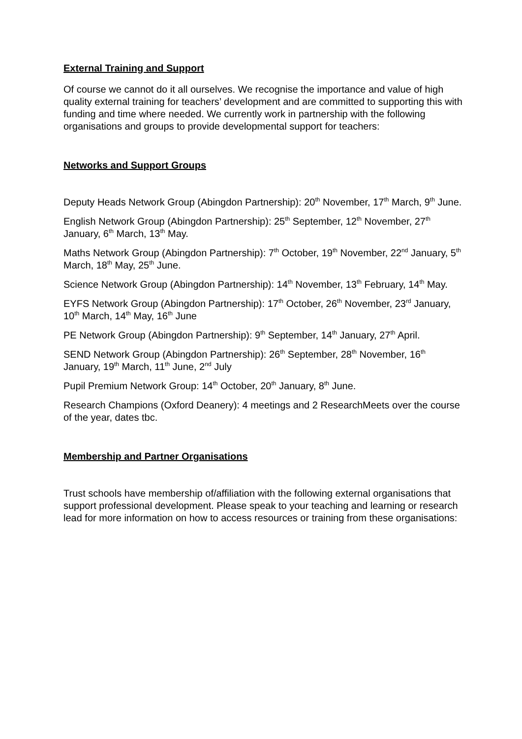External Training and Support
Of course we cannot do it all ourselves. We recognise the importance and value of high quality external training for teachers’ development and are committed to supporting this with funding and time where needed. We currently work in partnership with the following organisations and groups to provide developmental support for teachers:
Networks and Support Groups
Deputy Heads Network Group (Abingdon Partnership): 20<sup>th</sup> November, 17<sup>th</sup> March, 9<sup>th</sup> June.
English Network Group (Abingdon Partnership): 25<sup>th</sup> September, 12<sup>th</sup> November, 27<sup>th</sup> January, 6<sup>th</sup> March, 13<sup>th</sup> May.
Maths Network Group (Abingdon Partnership): 7<sup>th</sup> October, 19<sup>th</sup> November, 22<sup>nd</sup> January, 5<sup>th</sup> March, 18<sup>th</sup> May, 25<sup>th</sup> June.
Science Network Group (Abingdon Partnership): 14<sup>th</sup> November, 13<sup>th</sup> February, 14<sup>th</sup> May.
EYFS Network Group (Abingdon Partnership): 17<sup>th</sup> October, 26<sup>th</sup> November, 23<sup>rd</sup> January, 10<sup>th</sup> March, 14<sup>th</sup> May, 16<sup>th</sup> June
PE Network Group (Abingdon Partnership): 9<sup>th</sup> September, 14<sup>th</sup> January, 27<sup>th</sup> April.
SEND Network Group (Abingdon Partnership): 26<sup>th</sup> September, 28<sup>th</sup> November, 16<sup>th</sup> January, 19<sup>th</sup> March, 11<sup>th</sup> June, 2<sup>nd</sup> July
Pupil Premium Network Group: 14<sup>th</sup> October, 20<sup>th</sup> January, 8<sup>th</sup> June.
Research Champions (Oxford Deanery): 4 meetings and 2 ResearchMeets over the course of the year, dates tbc.
Membership and Partner Organisations
Trust schools have membership of/affiliation with the following external organisations that support professional development. Please speak to your teaching and learning or research lead for more information on how to access resources or training from these organisations: